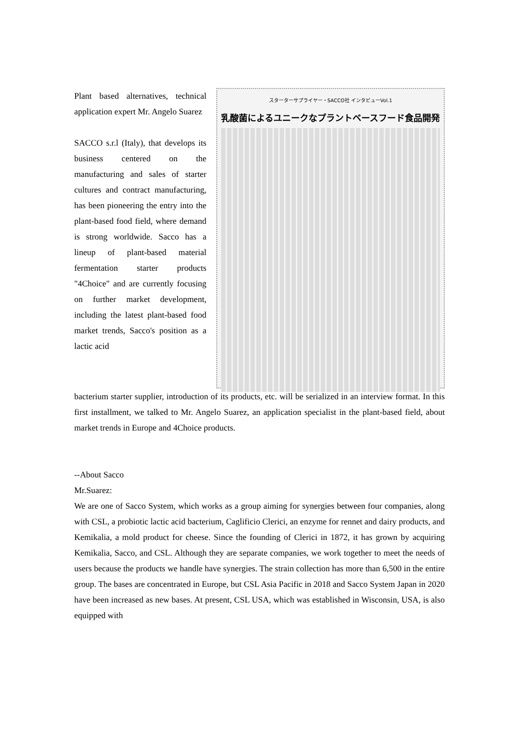Plant based alternatives, technical application expert Mr. Angelo Suarez
SACCO s.r.l (Italy), that develops its business centered on the manufacturing and sales of starter cultures and contract manufacturing, has been pioneering the entry into the plant-based food field, where demand is strong worldwide. Sacco has a lineup of plant-based material fermentation starter products "4Choice" and are currently focusing on further market development, including the latest plant-based food market trends, Sacco's position as a lactic acid
スターターサプライヤー・SACCO社 インタビューVol.1
乳酸菌によるユニークなプラントベースフード食品開発
bacterium starter supplier, introduction of its products, etc. will be serialized in an interview format. In this first installment, we talked to Mr. Angelo Suarez, an application specialist in the plant-based field, about market trends in Europe and 4Choice products.
--About Sacco
Mr.Suarez:
We are one of Sacco System, which works as a group aiming for synergies between four companies, along with CSL, a probiotic lactic acid bacterium, Caglificio Clerici, an enzyme for rennet and dairy products, and Kemikalia, a mold product for cheese. Since the founding of Clerici in 1872, it has grown by acquiring Kemikalia, Sacco, and CSL. Although they are separate companies, we work together to meet the needs of users because the products we handle have synergies. The strain collection has more than 6,500 in the entire group. The bases are concentrated in Europe, but CSL Asia Pacific in 2018 and Sacco System Japan in 2020 have been increased as new bases. At present, CSL USA, which was established in Wisconsin, USA, is also equipped with